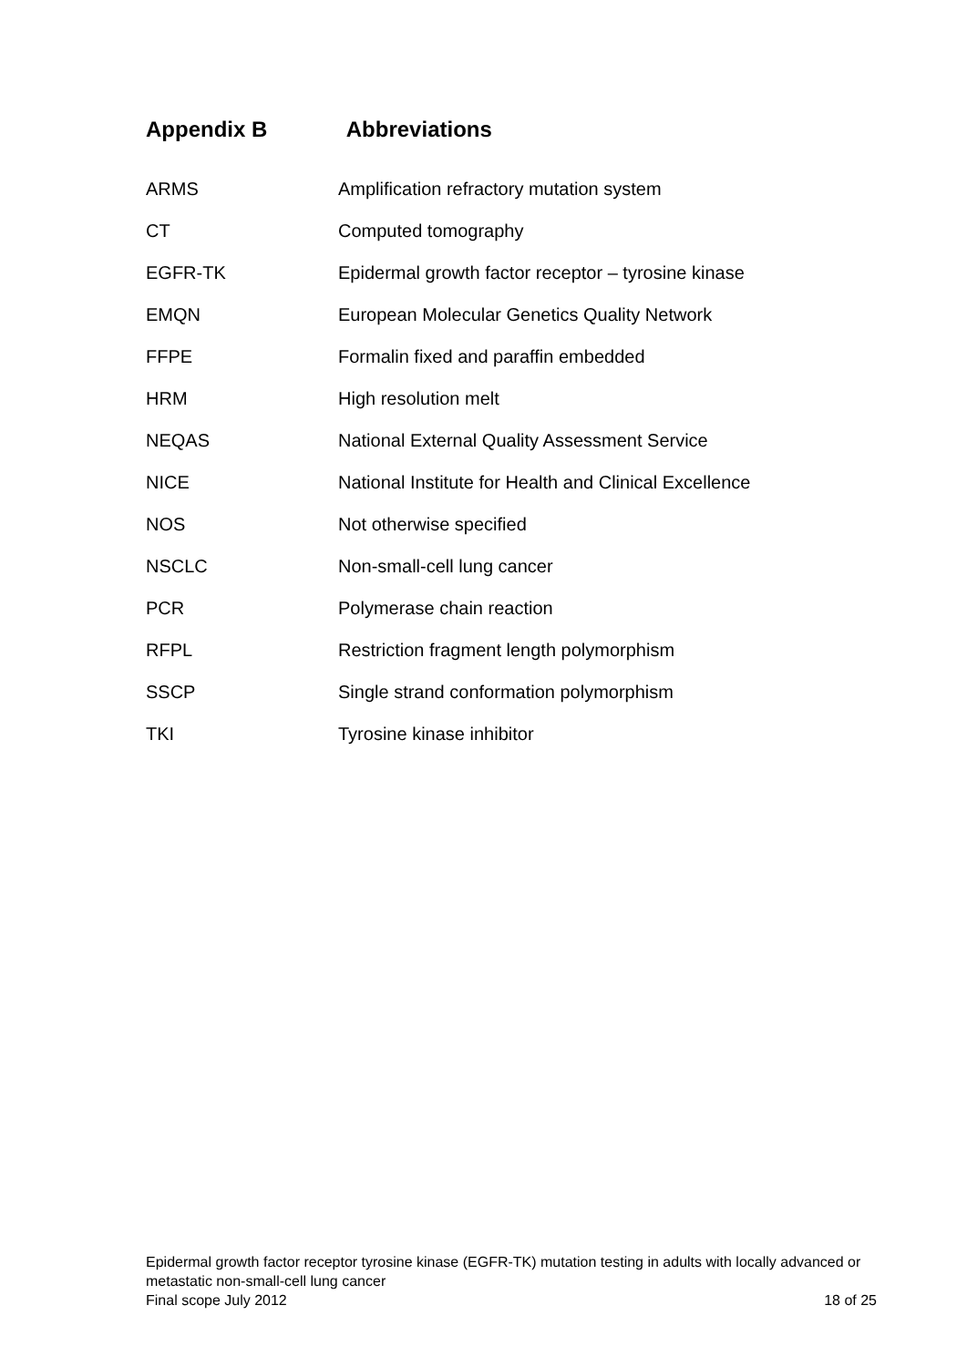Appendix B Abbreviations
| ARMS | Amplification refractory mutation system |
| CT | Computed tomography |
| EGFR-TK | Epidermal growth factor receptor – tyrosine kinase |
| EMQN | European Molecular Genetics Quality Network |
| FFPE | Formalin fixed and paraffin embedded |
| HRM | High resolution melt |
| NEQAS | National External Quality Assessment Service |
| NICE | National Institute for Health and Clinical Excellence |
| NOS | Not otherwise specified |
| NSCLC | Non-small-cell lung cancer |
| PCR | Polymerase chain reaction |
| RFPL | Restriction fragment length polymorphism |
| SSCP | Single strand conformation polymorphism |
| TKI | Tyrosine kinase inhibitor |
Epidermal growth factor receptor tyrosine kinase (EGFR-TK) mutation testing in adults with locally advanced or metastatic non-small-cell lung cancer
Final scope July 2012 18 of 25